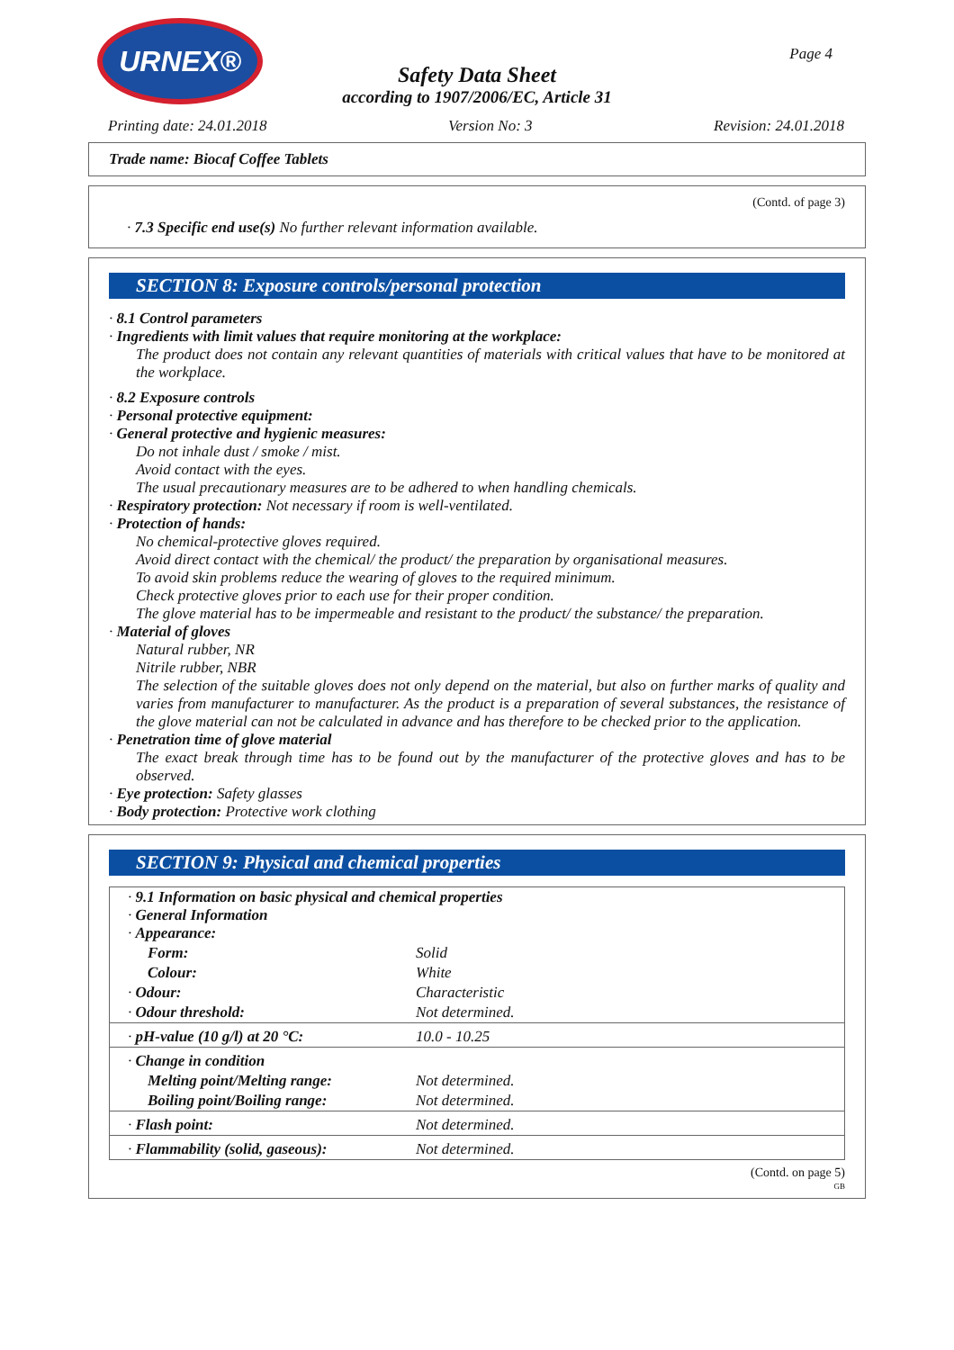URNEX®
Page 4
Safety Data Sheet
according to 1907/2006/EC, Article 31
Printing date: 24.01.2018 Version No: 3 Revision: 24.01.2018
Trade name: Biocaf Coffee Tablets
(Contd. of page 3)
· 7.3 Specific end use(s) No further relevant information available.
SECTION 8: Exposure controls/personal protection
· 8.1 Control parameters
· Ingredients with limit values that require monitoring at the workplace:
The product does not contain any relevant quantities of materials with critical values that have to be monitored at the workplace.
· 8.2 Exposure controls
· Personal protective equipment:
· General protective and hygienic measures:
Do not inhale dust / smoke / mist.
Avoid contact with the eyes.
The usual precautionary measures are to be adhered to when handling chemicals.
· Respiratory protection: Not necessary if room is well-ventilated.
· Protection of hands:
No chemical-protective gloves required.
Avoid direct contact with the chemical/ the product/ the preparation by organisational measures.
To avoid skin problems reduce the wearing of gloves to the required minimum.
Check protective gloves prior to each use for their proper condition.
The glove material has to be impermeable and resistant to the product/ the substance/ the preparation.
· Material of gloves
Natural rubber, NR
Nitrile rubber, NBR
The selection of the suitable gloves does not only depend on the material, but also on further marks of quality and varies from manufacturer to manufacturer. As the product is a preparation of several substances, the resistance of the glove material can not be calculated in advance and has therefore to be checked prior to the application.
· Penetration time of glove material
The exact break through time has to be found out by the manufacturer of the protective gloves and has to be observed.
· Eye protection: Safety glasses
· Body protection: Protective work clothing
SECTION 9: Physical and chemical properties
| · 9.1 Information on basic physical and chemical properties · General Information · Appearance: | |
| Form: | Solid |
| Colour: | White |
| · Odour: | Characteristic |
| · Odour threshold: | Not determined. |
| · pH-value (10 g/l) at 20 °C: | 10.0 - 10.25 |
| · Change in condition | |
| Melting point/Melting range: | Not determined. |
| Boiling point/Boiling range: | Not determined. |
| · Flash point: | Not determined. |
| · Flammability (solid, gaseous): | Not determined. |
(Contd. on page 5)
GB